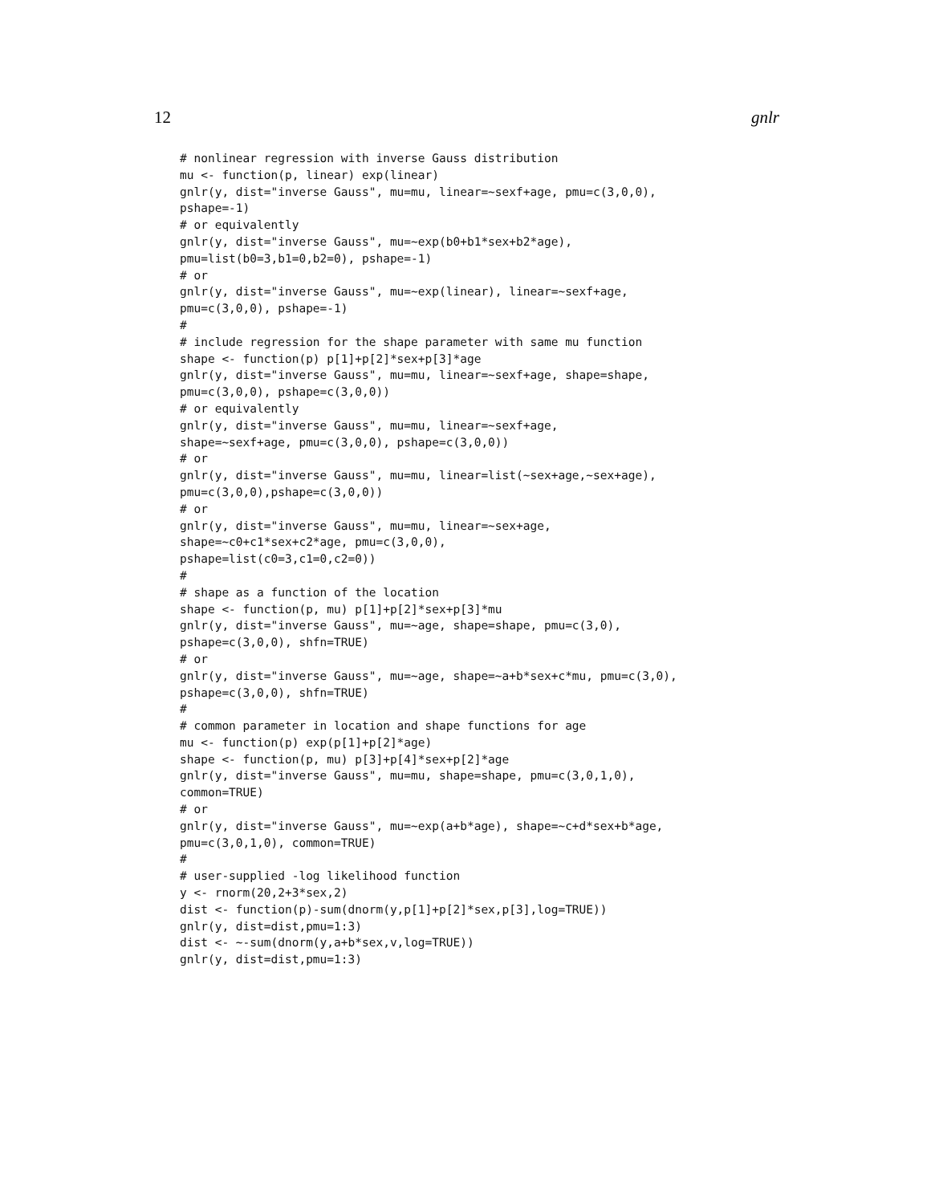12 gnlr
# nonlinear regression with inverse Gauss distribution
mu <- function(p, linear) exp(linear)
gnlr(y, dist="inverse Gauss", mu=mu, linear=~sexf+age, pmu=c(3,0,0),
pshape=-1)
# or equivalently
gnlr(y, dist="inverse Gauss", mu=~exp(b0+b1*sex+b2*age),
pmu=list(b0=3,b1=0,b2=0), pshape=-1)
# or
gnlr(y, dist="inverse Gauss", mu=~exp(linear), linear=~sexf+age,
pmu=c(3,0,0), pshape=-1)
#
# include regression for the shape parameter with same mu function
shape <- function(p) p[1]+p[2]*sex+p[3]*age
gnlr(y, dist="inverse Gauss", mu=mu, linear=~sexf+age, shape=shape,
pmu=c(3,0,0), pshape=c(3,0,0))
# or equivalently
gnlr(y, dist="inverse Gauss", mu=mu, linear=~sexf+age,
shape=~sexf+age, pmu=c(3,0,0), pshape=c(3,0,0))
# or
gnlr(y, dist="inverse Gauss", mu=mu, linear=list(~sex+age,~sex+age),
pmu=c(3,0,0),pshape=c(3,0,0))
# or
gnlr(y, dist="inverse Gauss", mu=mu, linear=~sex+age,
shape=~c0+c1*sex+c2*age, pmu=c(3,0,0),
pshape=list(c0=3,c1=0,c2=0))
#
# shape as a function of the location
shape <- function(p, mu) p[1]+p[2]*sex+p[3]*mu
gnlr(y, dist="inverse Gauss", mu=~age, shape=shape, pmu=c(3,0),
pshape=c(3,0,0), shfn=TRUE)
# or
gnlr(y, dist="inverse Gauss", mu=~age, shape=~a+b*sex+c*mu, pmu=c(3,0),
pshape=c(3,0,0), shfn=TRUE)
#
# common parameter in location and shape functions for age
mu <- function(p) exp(p[1]+p[2]*age)
shape <- function(p, mu) p[3]+p[4]*sex+p[2]*age
gnlr(y, dist="inverse Gauss", mu=mu, shape=shape, pmu=c(3,0,1,0),
common=TRUE)
# or
gnlr(y, dist="inverse Gauss", mu=~exp(a+b*age), shape=~c+d*sex+b*age,
pmu=c(3,0,1,0), common=TRUE)
#
# user-supplied -log likelihood function
y <- rnorm(20,2+3*sex,2)
dist <- function(p)-sum(dnorm(y,p[1]+p[2]*sex,p[3],log=TRUE))
gnlr(y, dist=dist,pmu=1:3)
dist <- ~-sum(dnorm(y,a+b*sex,v,log=TRUE))
gnlr(y, dist=dist,pmu=1:3)